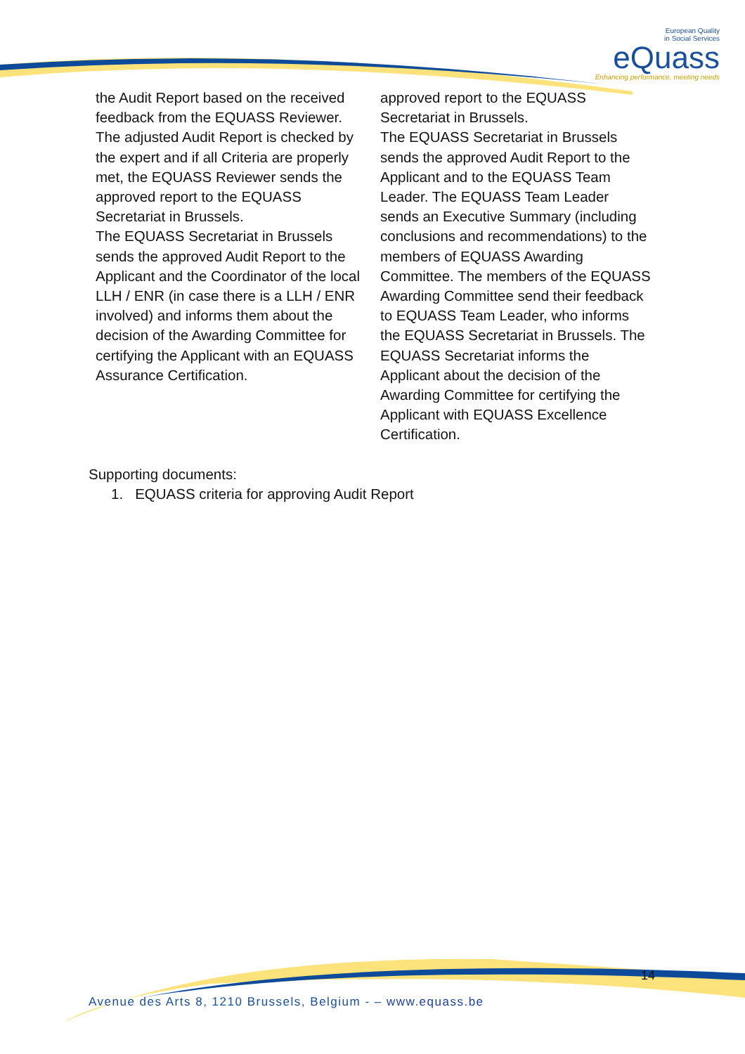European Quality
in Social Services
eQuass
Enhancing performance, meeting needs
the Audit Report based on the received feedback from the EQUASS Reviewer. The adjusted Audit Report is checked by the expert and if all Criteria are properly met, the EQUASS Reviewer sends the approved report to the EQUASS Secretariat in Brussels.
The EQUASS Secretariat in Brussels sends the approved Audit Report to the Applicant and the Coordinator of the local LLH / ENR (in case there is a LLH / ENR involved) and informs them about the decision of the Awarding Committee for certifying the Applicant with an EQUASS Assurance Certification.
approved report to the EQUASS Secretariat in Brussels.
The EQUASS Secretariat in Brussels sends the approved Audit Report to the Applicant and to the EQUASS Team Leader. The EQUASS Team Leader sends an Executive Summary (including conclusions and recommendations) to the members of EQUASS Awarding Committee. The members of the EQUASS Awarding Committee send their feedback to EQUASS Team Leader, who informs the EQUASS Secretariat in Brussels. The EQUASS Secretariat informs the Applicant about the decision of the Awarding Committee for certifying the Applicant with EQUASS Excellence Certification.
Supporting documents:
1. EQUASS criteria for approving Audit Report
14
Avenue des Arts 8, 1210 Brussels, Belgium - – www.equass.be